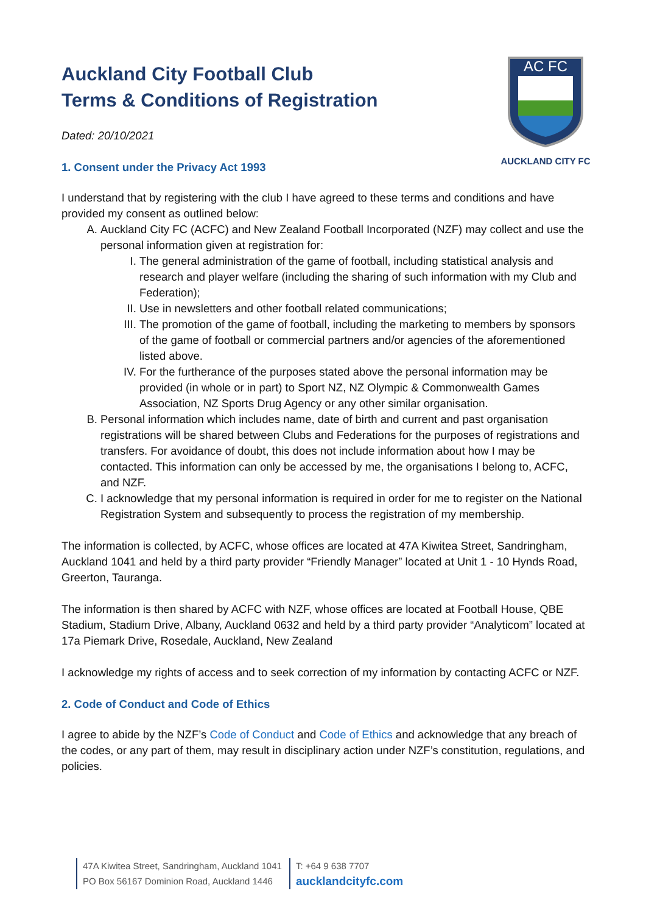Auckland City Football Club
Terms & Conditions of Registration
Dated: 20/10/2021
1. Consent under the Privacy Act 1993
AC FC
AUCKLAND CITY FC
I understand that by registering with the club I have agreed to these terms and conditions and have provided my consent as outlined below:
A. Auckland City FC (ACFC) and New Zealand Football Incorporated (NZF) may collect and use the personal information given at registration for:
I. The general administration of the game of football, including statistical analysis and research and player welfare (including the sharing of such information with my Club and Federation);
II. Use in newsletters and other football related communications;
III. The promotion of the game of football, including the marketing to members by sponsors of the game of football or commercial partners and/or agencies of the aforementioned listed above.
IV. For the furtherance of the purposes stated above the personal information may be provided (in whole or in part) to Sport NZ, NZ Olympic & Commonwealth Games Association, NZ Sports Drug Agency or any other similar organisation.
B. Personal information which includes name, date of birth and current and past organisation registrations will be shared between Clubs and Federations for the purposes of registrations and transfers. For avoidance of doubt, this does not include information about how I may be contacted. This information can only be accessed by me, the organisations I belong to, ACFC, and NZF.
C. I acknowledge that my personal information is required in order for me to register on the National Registration System and subsequently to process the registration of my membership.
The information is collected, by ACFC, whose offices are located at 47A Kiwitea Street, Sandringham, Auckland 1041 and held by a third party provider “Friendly Manager” located at Unit 1 - 10 Hynds Road, Greerton, Tauranga.
The information is then shared by ACFC with NZF, whose offices are located at Football House, QBE Stadium, Stadium Drive, Albany, Auckland 0632 and held by a third party provider “Analyticom” located at 17a Piemark Drive, Rosedale, Auckland, New Zealand
I acknowledge my rights of access and to seek correction of my information by contacting ACFC or NZF.
2. Code of Conduct and Code of Ethics
I agree to abide by the NZF’s Code of Conduct and Code of Ethics and acknowledge that any breach of the codes, or any part of them, may result in disciplinary action under NZF’s constitution, regulations, and policies.
47A Kiwitea Street, Sandringham, Auckland 1041
PO Box 56167 Dominion Road, Auckland 1446
T: +64 9 638 7707
aucklandcityfc.com